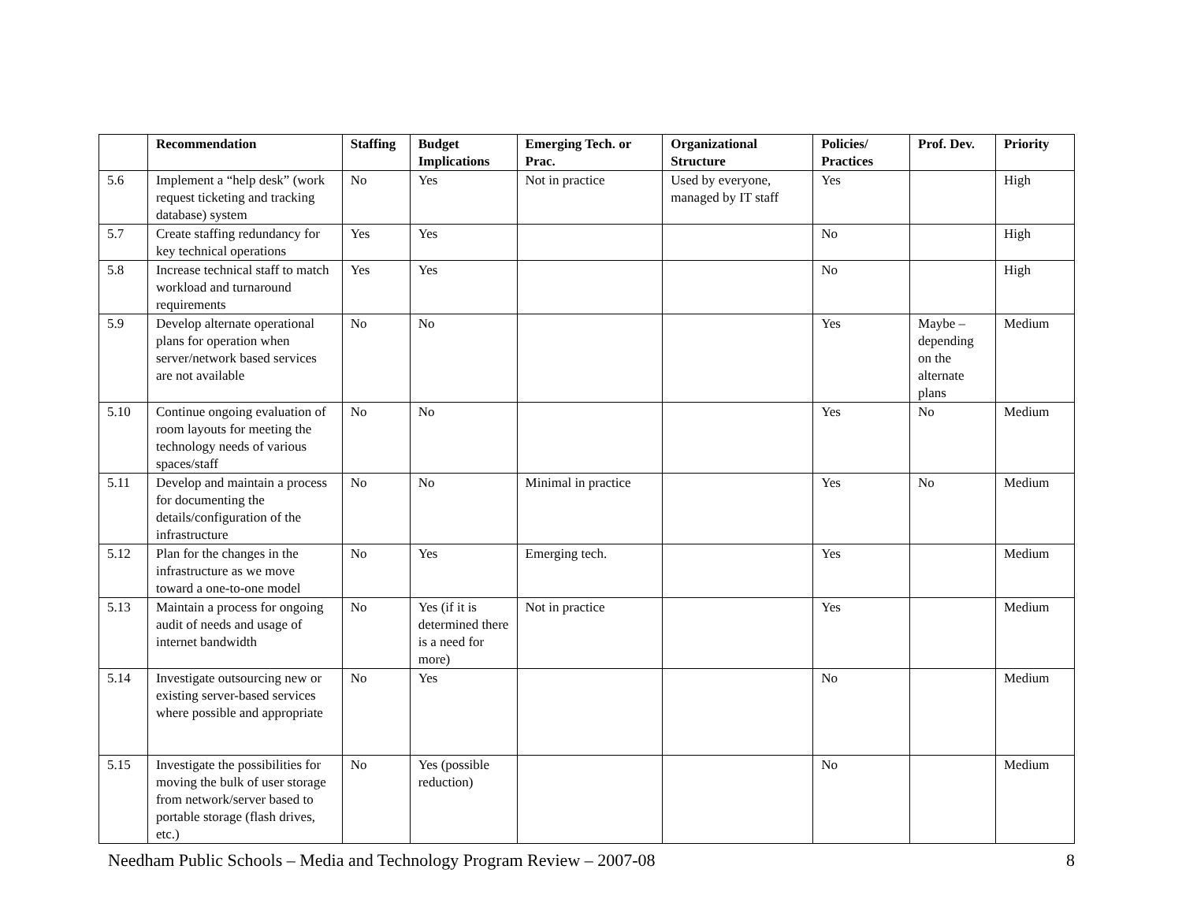| | Recommendation | Staffing | Budget Implications | Emerging Tech. or Prac. | Organizational Structure | Policies/ Practices | Prof. Dev. | Priority |
| --- | --- | --- | --- | --- | --- | --- | --- | --- |
| 5.6 | Implement a “help desk” (work request ticketing and tracking database) system | No | Yes | Not in practice | Used by everyone, managed by IT staff | Yes | | High |
| 5.7 | Create staffing redundancy for key technical operations | Yes | Yes | | | No | | High |
| 5.8 | Increase technical staff to match workload and turnaround requirements | Yes | Yes | | | No | | High |
| 5.9 | Develop alternate operational plans for operation when server/network based services are not available | No | No | | | Yes | Maybe – depending on the alternate plans | Medium |
| 5.10 | Continue ongoing evaluation of room layouts for meeting the technology needs of various spaces/staff | No | No | | | Yes | No | Medium |
| 5.11 | Develop and maintain a process for documenting the details/configuration of the infrastructure | No | No | Minimal in practice | | Yes | No | Medium |
| 5.12 | Plan for the changes in the infrastructure as we move toward a one-to-one model | No | Yes | Emerging tech. | | Yes | | Medium |
| 5.13 | Maintain a process for ongoing audit of needs and usage of internet bandwidth | No | Yes (if it is determined there is a need for more) | Not in practice | | Yes | | Medium |
| 5.14 | Investigate outsourcing new or existing server-based services where possible and appropriate | No | Yes | | | No | | Medium |
| 5.15 | Investigate the possibilities for moving the bulk of user storage from network/server based to portable storage (flash drives, etc.) | No | Yes (possible reduction) | | | No | | Medium |
Needham Public Schools – Media and Technology Program Review – 2007-08 8